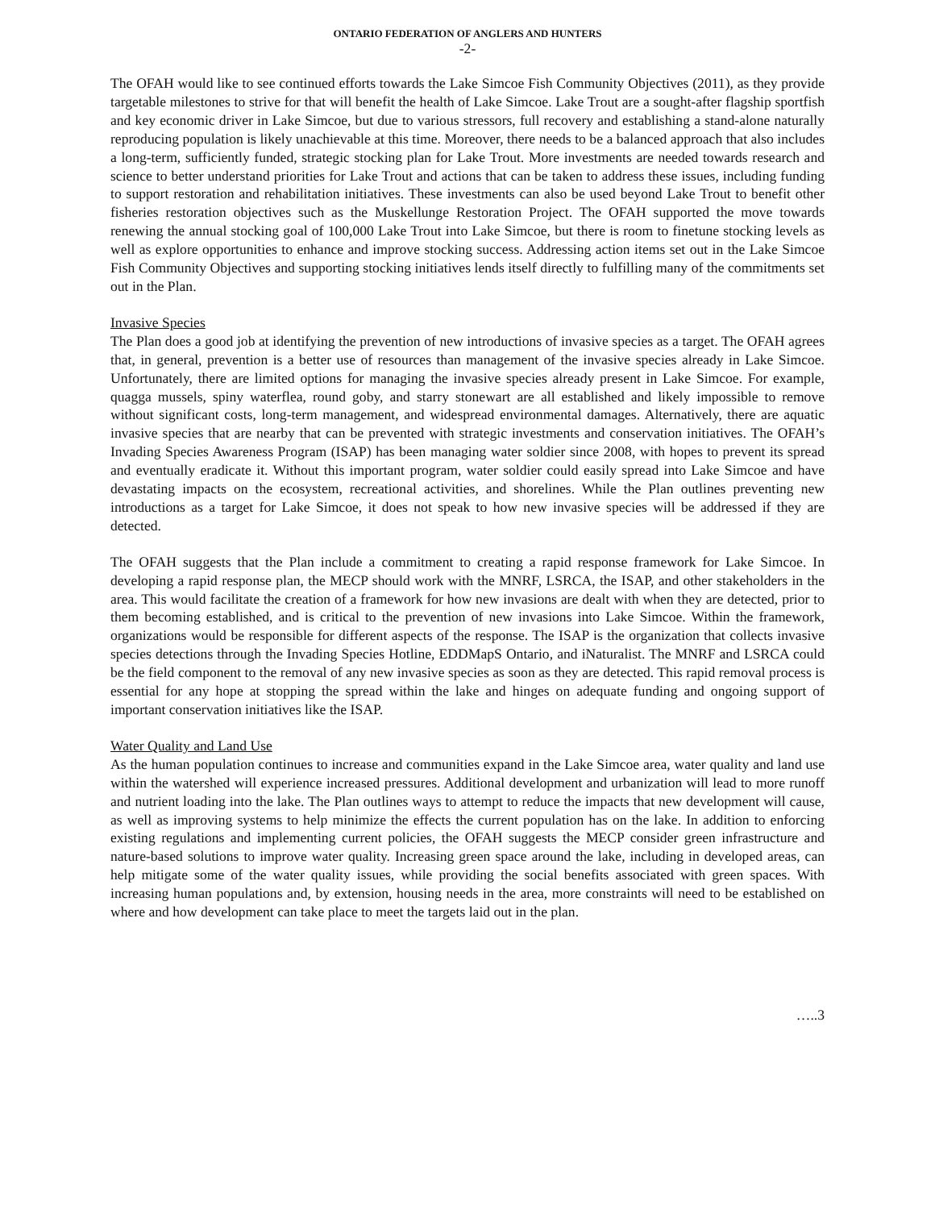ONTARIO FEDERATION OF ANGLERS AND HUNTERS
-2-
The OFAH would like to see continued efforts towards the Lake Simcoe Fish Community Objectives (2011), as they provide targetable milestones to strive for that will benefit the health of Lake Simcoe. Lake Trout are a sought-after flagship sportfish and key economic driver in Lake Simcoe, but due to various stressors, full recovery and establishing a stand-alone naturally reproducing population is likely unachievable at this time. Moreover, there needs to be a balanced approach that also includes a long-term, sufficiently funded, strategic stocking plan for Lake Trout. More investments are needed towards research and science to better understand priorities for Lake Trout and actions that can be taken to address these issues, including funding to support restoration and rehabilitation initiatives. These investments can also be used beyond Lake Trout to benefit other fisheries restoration objectives such as the Muskellunge Restoration Project. The OFAH supported the move towards renewing the annual stocking goal of 100,000 Lake Trout into Lake Simcoe, but there is room to finetune stocking levels as well as explore opportunities to enhance and improve stocking success. Addressing action items set out in the Lake Simcoe Fish Community Objectives and supporting stocking initiatives lends itself directly to fulfilling many of the commitments set out in the Plan.
Invasive Species
The Plan does a good job at identifying the prevention of new introductions of invasive species as a target. The OFAH agrees that, in general, prevention is a better use of resources than management of the invasive species already in Lake Simcoe. Unfortunately, there are limited options for managing the invasive species already present in Lake Simcoe. For example, quagga mussels, spiny waterflea, round goby, and starry stonewart are all established and likely impossible to remove without significant costs, long-term management, and widespread environmental damages. Alternatively, there are aquatic invasive species that are nearby that can be prevented with strategic investments and conservation initiatives. The OFAH’s Invading Species Awareness Program (ISAP) has been managing water soldier since 2008, with hopes to prevent its spread and eventually eradicate it. Without this important program, water soldier could easily spread into Lake Simcoe and have devastating impacts on the ecosystem, recreational activities, and shorelines. While the Plan outlines preventing new introductions as a target for Lake Simcoe, it does not speak to how new invasive species will be addressed if they are detected.
The OFAH suggests that the Plan include a commitment to creating a rapid response framework for Lake Simcoe. In developing a rapid response plan, the MECP should work with the MNRF, LSRCA, the ISAP, and other stakeholders in the area. This would facilitate the creation of a framework for how new invasions are dealt with when they are detected, prior to them becoming established, and is critical to the prevention of new invasions into Lake Simcoe. Within the framework, organizations would be responsible for different aspects of the response. The ISAP is the organization that collects invasive species detections through the Invading Species Hotline, EDDMapS Ontario, and iNaturalist. The MNRF and LSRCA could be the field component to the removal of any new invasive species as soon as they are detected. This rapid removal process is essential for any hope at stopping the spread within the lake and hinges on adequate funding and ongoing support of important conservation initiatives like the ISAP.
Water Quality and Land Use
As the human population continues to increase and communities expand in the Lake Simcoe area, water quality and land use within the watershed will experience increased pressures. Additional development and urbanization will lead to more runoff and nutrient loading into the lake. The Plan outlines ways to attempt to reduce the impacts that new development will cause, as well as improving systems to help minimize the effects the current population has on the lake. In addition to enforcing existing regulations and implementing current policies, the OFAH suggests the MECP consider green infrastructure and nature-based solutions to improve water quality. Increasing green space around the lake, including in developed areas, can help mitigate some of the water quality issues, while providing the social benefits associated with green spaces. With increasing human populations and, by extension, housing needs in the area, more constraints will need to be established on where and how development can take place to meet the targets laid out in the plan.
…..3